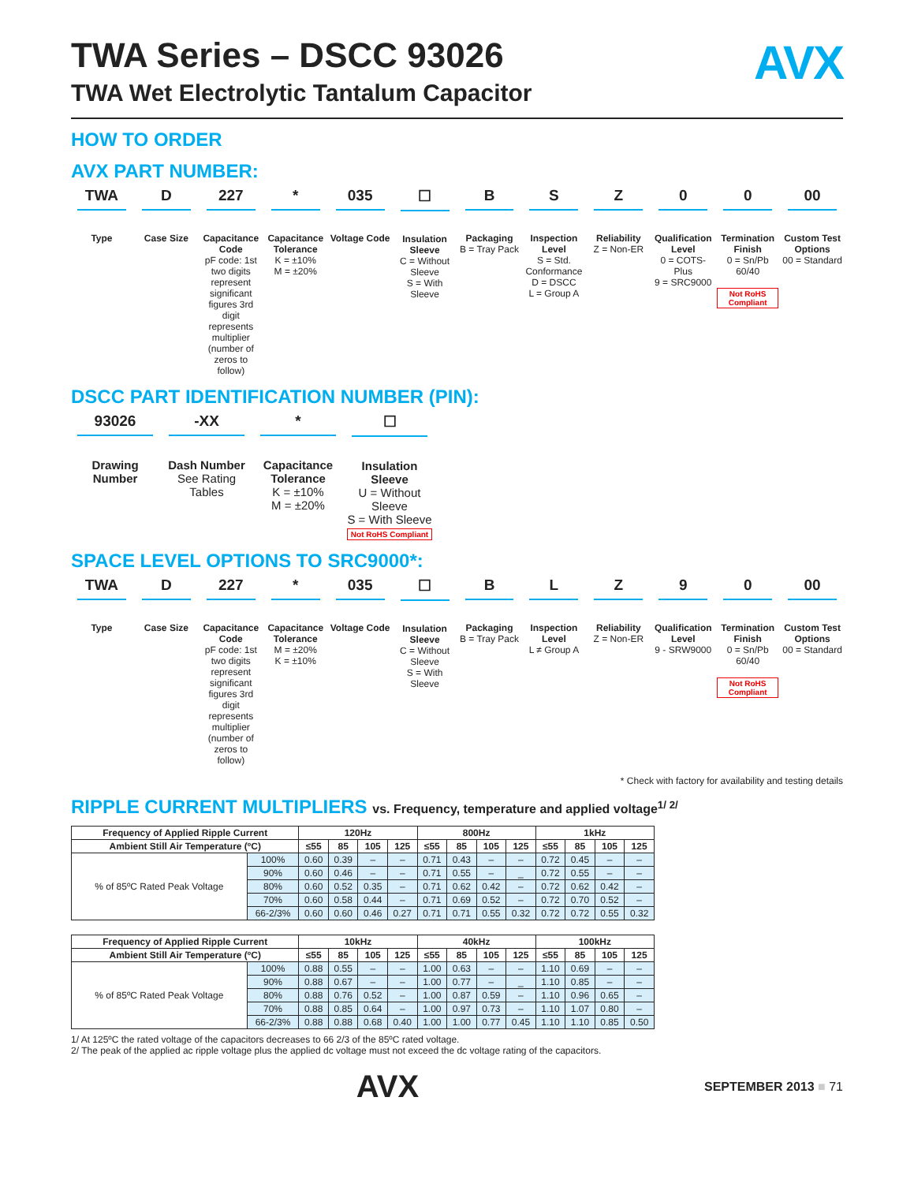TWA Series – DSCC 93026
TWA Wet Electrolytic Tantalum Capacitor
AVX
HOW TO ORDER
AVX PART NUMBER:
TWA
Type
D
Case Size
227
Capacitance Code
pF code: 1st two digits represent significant figures 3rd digit represents multiplier (number of zeros to follow)
*
Capacitance Tolerance
K = ±10%
M = ±20%
035
Voltage Code
☐
Insulation Sleeve
C = Without Sleeve
S = With Sleeve
B
Packaging
B = Tray Pack
S
Inspection Level
S = Std. Conformance
D = DSCC
L = Group A
Z
Reliability
Z = Non-ER
0
Qualification Level
0 = COTS-Plus
9 = SRC9000
0
Termination Finish
0 = Sn/Pb 60/40
Not RoHS Compliant
00
Custom Test Options
00 = Standard
DSCC PART IDENTIFICATION NUMBER (PIN):
93026
Drawing Number
-XX
Dash Number
See Rating Tables
*
Capacitance Tolerance
K = ±10%
M = ±20%
☐
Insulation Sleeve
U = Without Sleeve
S = With Sleeve
Not RoHS Compliant
SPACE LEVEL OPTIONS TO SRC9000*:
TWA
Type
D
Case Size
227
Capacitance Code
pF code: 1st two digits represent significant figures 3rd digit represents multiplier (number of zeros to follow)
*
Capacitance Tolerance
M = ±20%
K = ±10%
035
Voltage Code
☐
Insulation Sleeve
C = Without Sleeve
S = With Sleeve
B
Packaging
B = Tray Pack
L
Inspection Level
L ≠ Group A
Z
Reliability
Z = Non-ER
9
Qualification Level
9 - SRW9000
0
Termination Finish
0 = Sn/Pb 60/40
Not RoHS Compliant
00
Custom Test Options
00 = Standard
* Check with factory for availability and testing details
RIPPLE CURRENT MULTIPLIERS vs. Frequency, temperature and applied voltage<sup>1/ 2/</sup>
| Frequency of Applied Ripple Current | | 120Hz | | | | 800Hz | | | | 1kHz | | | |
| --- | --- | --- | --- | --- | --- | --- | --- | --- | --- | --- | --- | --- | --- |
| Ambient Still Air Temperature (ºC) | | ≤55 | 85 | 105 | 125 | ≤55 | 85 | 105 | 125 | ≤55 | 85 | 105 | 125 |
| % of 85ºC Rated Peak Voltage | 100% | 0.60 | 0.39 | – | – | 0.71 | 0.43 | – | – | 0.72 | 0.45 | – | – |
| | 90% | 0.60 | 0.46 | – | – | 0.71 | 0.55 | – | _ | 0.72 | 0.55 | – | – |
| | 80% | 0.60 | 0.52 | 0.35 | – | 0.71 | 0.62 | 0.42 | – | 0.72 | 0.62 | 0.42 | – |
| | 70% | 0.60 | 0.58 | 0.44 | – | 0.71 | 0.69 | 0.52 | – | 0.72 | 0.70 | 0.52 | – |
| | 66-2/3% | 0.60 | 0.60 | 0.46 | 0.27 | 0.71 | 0.71 | 0.55 | 0.32 | 0.72 | 0.72 | 0.55 | 0.32 |
| Frequency of Applied Ripple Current | | 10kHz | | | | 40kHz | | | | 100kHz | | | |
| --- | --- | --- | --- | --- | --- | --- | --- | --- | --- | --- | --- | --- | --- |
| Ambient Still Air Temperature (ºC) | | ≤55 | 85 | 105 | 125 | ≤55 | 85 | 105 | 125 | ≤55 | 85 | 105 | 125 |
| % of 85ºC Rated Peak Voltage | 100% | 0.88 | 0.55 | – | – | 1.00 | 0.63 | – | – | 1.10 | 0.69 | – | – |
| | 90% | 0.88 | 0.67 | – | – | 1.00 | 0.77 | – | _ | 1.10 | 0.85 | – | – |
| | 80% | 0.88 | 0.76 | 0.52 | – | 1.00 | 0.87 | 0.59 | – | 1.10 | 0.96 | 0.65 | – |
| | 70% | 0.88 | 0.85 | 0.64 | – | 1.00 | 0.97 | 0.73 | – | 1.10 | 1.07 | 0.80 | – |
| | 66-2/3% | 0.88 | 0.88 | 0.68 | 0.40 | 1.00 | 1.00 | 0.77 | 0.45 | 1.10 | 1.10 | 0.85 | 0.50 |
1/ At 125ºC the rated voltage of the capacitors decreases to 66 2/3 of the 85ºC rated voltage.
2/ The peak of the applied ac ripple voltage plus the applied dc voltage must not exceed the dc voltage rating of the capacitors.
AVX SEPTEMBER 2013 ■ 71